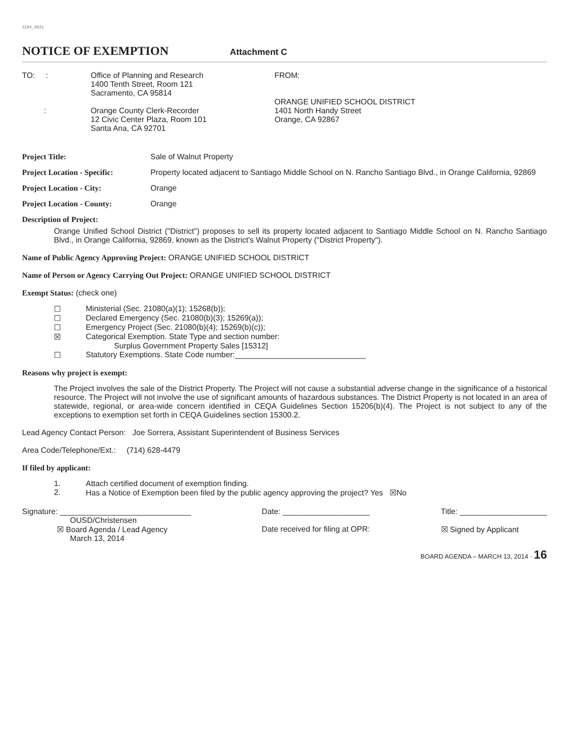1194_4831
NOTICE OF EXEMPTION
Attachment C
TO: :
:
Office of Planning and Research
1400 Tenth Street, Room 121
Sacramento, CA 95814
Orange County Clerk-Recorder
12 Civic Center Plaza, Room 101
Santa Ana, CA 92701
FROM:
ORANGE UNIFIED SCHOOL DISTRICT
1401 North Handy Street
Orange, CA 92867
Project Title: Sale of Walnut Property
Project Location - Specific:
Property located adjacent to Santiago Middle School on N. Rancho Santiago Blvd., in Orange California, 92869
Project Location - City: Orange
Project Location - County: Orange
Description of Project:
Orange Unified School District ("District") proposes to sell its property located adjacent to Santiago Middle School on N. Rancho Santiago Blvd., in Orange California, 92869. known as the District's Walnut Property ("District Property").
Name of Public Agency Approving Project: ORANGE UNIFIED SCHOOL DISTRICT
Name of Person or Agency Carrying Out Project: ORANGE UNIFIED SCHOOL DISTRICT
Exempt Status: (check one)
☐ Ministerial (Sec. 21080(a)(1); 15268(b));
☐ Declared Emergency (Sec. 21080(b)(3); 15269(a));
☐ Emergency Project (Sec. 21080(b)(4); 15269(b)(c));
☒ Categorical Exemption. State Type and section number:
Surplus Government Property Sales [15312]
☐ Statutory Exemptions. State Code number:______________________________
Reasons why project is exempt:
The Project involves the sale of the District Property. The Project will not cause a substantial adverse change in the significance of a historical resource. The Project will not involve the use of significant amounts of hazardous substances. The District Property is not located in an area of statewide, regional, or area-wide concern identified in CEQA Guidelines Section 15206(b)(4). The Project is not subject to any of the exceptions to exemption set forth in CEQA Guidelines section 15300.2.
Lead Agency Contact Person: Joe Sorrera, Assistant Superintendent of Business Services
Area Code/Telephone/Ext.: (714) 628-4479
If filed by applicant:
1. Attach certified document of exemption finding.
2. Has a Notice of Exemption been filed by the public agency approving the project? Yes ☒No
Signature: ______________________________
OUSD/Christensen
☒ Board Agenda / Lead Agency
March 13, 2014
Date: ____________________
Date received for filing at OPR:
Title: ____________________
☒ Signed by Applicant
BOARD AGENDA – MARCH 13, 2014 · 16